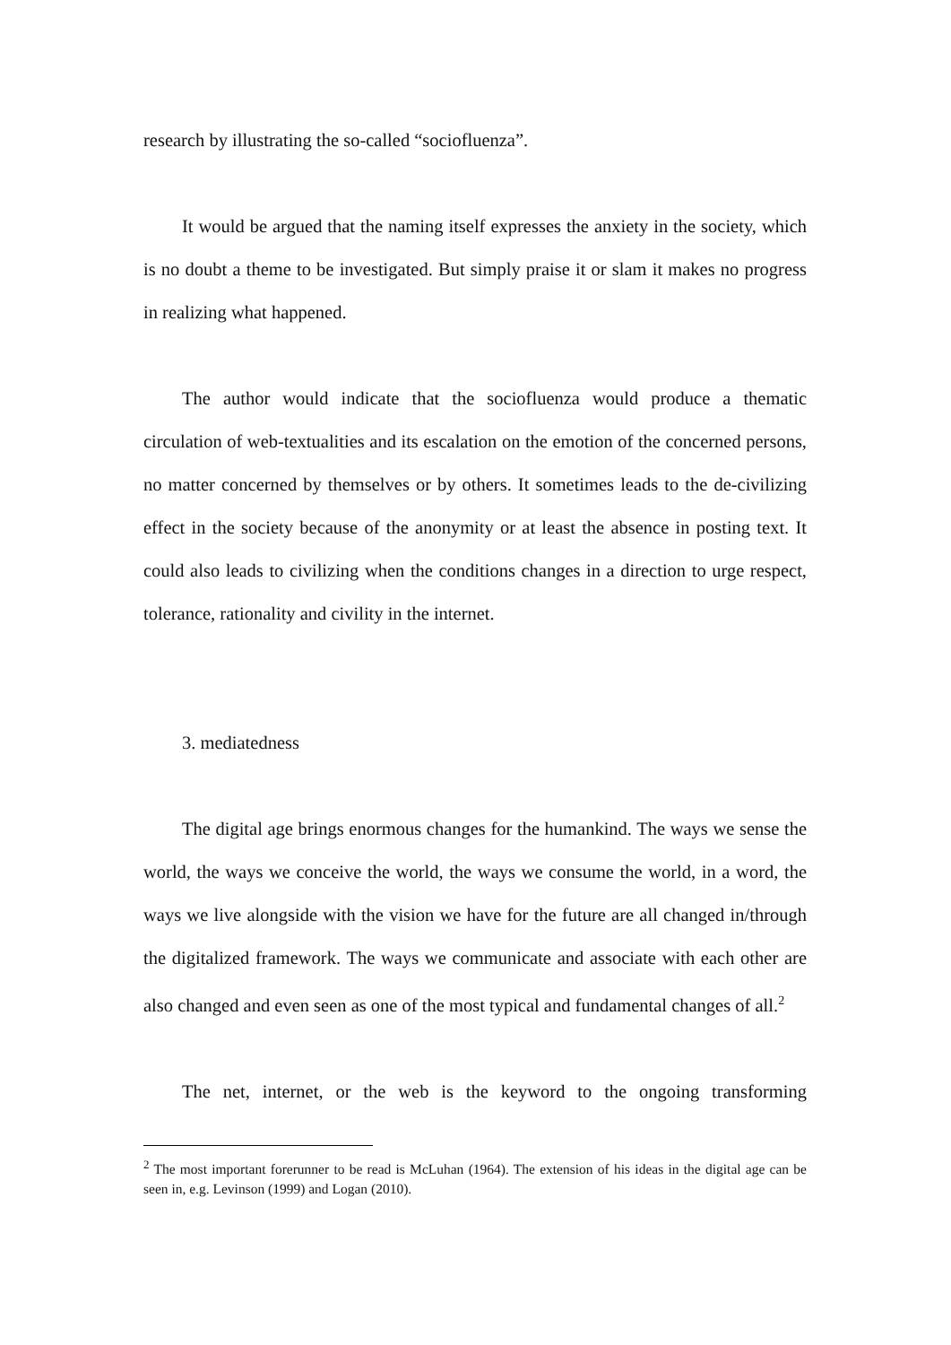research by illustrating the so-called “sociofluenza”.
It would be argued that the naming itself expresses the anxiety in the society, which is no doubt a theme to be investigated. But simply praise it or slam it makes no progress in realizing what happened.
The author would indicate that the sociofluenza would produce a thematic circulation of web-textualities and its escalation on the emotion of the concerned persons, no matter concerned by themselves or by others. It sometimes leads to the de-civilizing effect in the society because of the anonymity or at least the absence in posting text. It could also leads to civilizing when the conditions changes in a direction to urge respect, tolerance, rationality and civility in the internet.
3. mediatedness
The digital age brings enormous changes for the humankind. The ways we sense the world, the ways we conceive the world, the ways we consume the world, in a word, the ways we live alongside with the vision we have for the future are all changed in/through the digitalized framework. The ways we communicate and associate with each other are also changed and even seen as one of the most typical and fundamental changes of all.<sup>2</sup>
The net, internet, or the web is the keyword to the ongoing transforming
<sup>2</sup> The most important forerunner to be read is McLuhan (1964). The extension of his ideas in the digital age can be seen in, e.g. Levinson (1999) and Logan (2010).